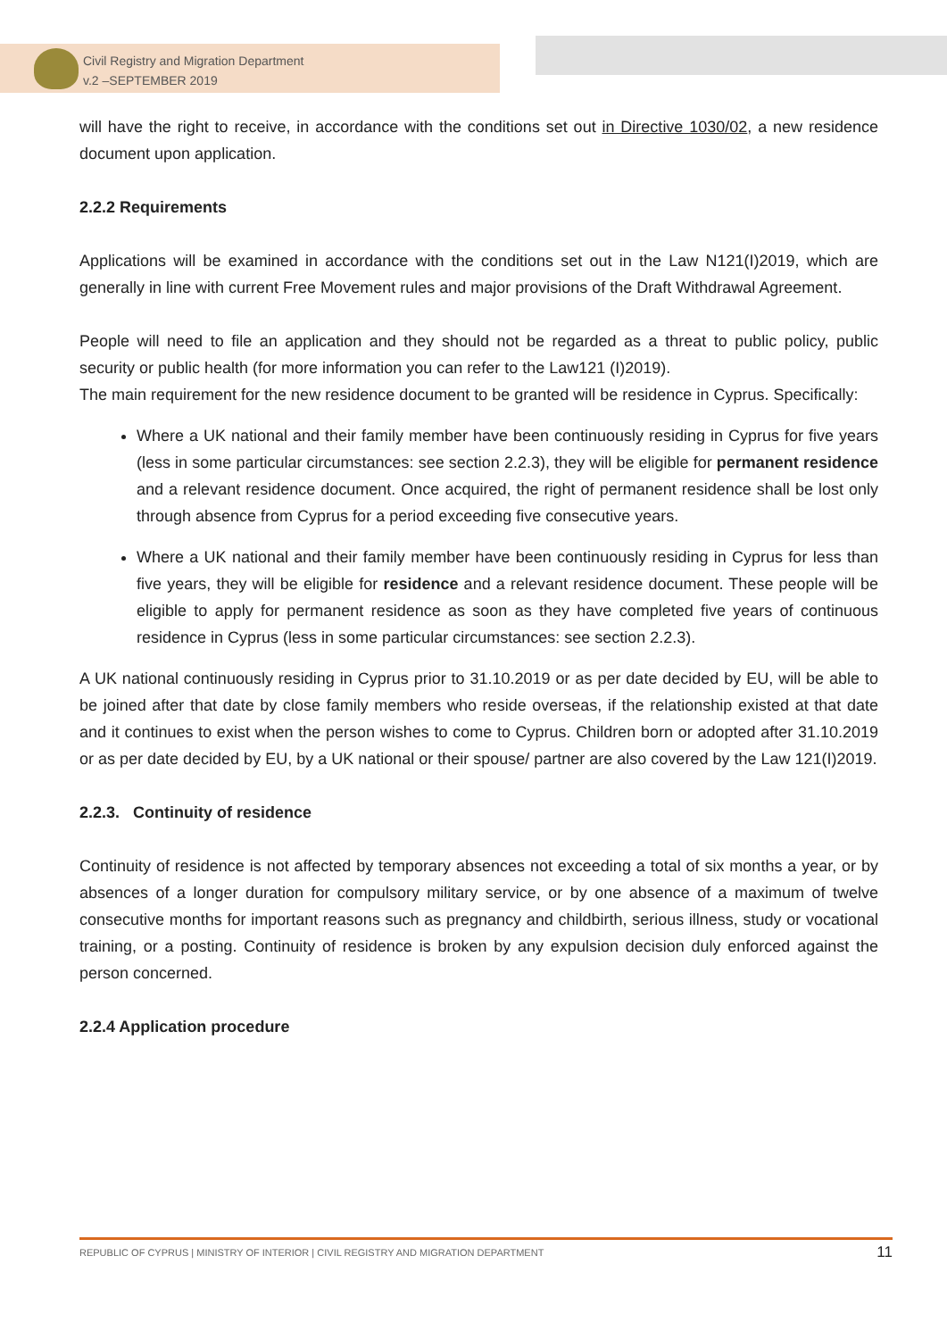Civil Registry and Migration Department
v.2 –SEPTEMBER 2019
will have the right to receive, in accordance with the conditions set out in Directive 1030/02, a new residence document upon application.
2.2.2 Requirements
Applications will be examined in accordance with the conditions set out in the Law N121(I)2019, which are generally in line with current Free Movement rules and major provisions of the Draft Withdrawal Agreement.
People will need to file an application and they should not be regarded as a threat to public policy, public security or public health (for more information you can refer to the Law121 (I)2019).
The main requirement for the new residence document to be granted will be residence in Cyprus. Specifically:
Where a UK national and their family member have been continuously residing in Cyprus for five years (less in some particular circumstances: see section 2.2.3), they will be eligible for permanent residence and a relevant residence document. Once acquired, the right of permanent residence shall be lost only through absence from Cyprus for a period exceeding five consecutive years.
Where a UK national and their family member have been continuously residing in Cyprus for less than five years, they will be eligible for residence and a relevant residence document. These people will be eligible to apply for permanent residence as soon as they have completed five years of continuous residence in Cyprus (less in some particular circumstances: see section 2.2.3).
A UK national continuously residing in Cyprus prior to 31.10.2019 or as per date decided by EU, will be able to be joined after that date by close family members who reside overseas, if the relationship existed at that date and it continues to exist when the person wishes to come to Cyprus. Children born or adopted after 31.10.2019 or as per date decided by EU, by a UK national or their spouse/ partner are also covered by the Law 121(I)2019.
2.2.3. Continuity of residence
Continuity of residence is not affected by temporary absences not exceeding a total of six months a year, or by absences of a longer duration for compulsory military service, or by one absence of a maximum of twelve consecutive months for important reasons such as pregnancy and childbirth, serious illness, study or vocational training, or a posting. Continuity of residence is broken by any expulsion decision duly enforced against the person concerned.
2.2.4 Application procedure
REPUBLIC OF CYPRUS | MINISTRY OF INTERIOR | CIVIL REGISTRY AND MIGRATION DEPARTMENT 11